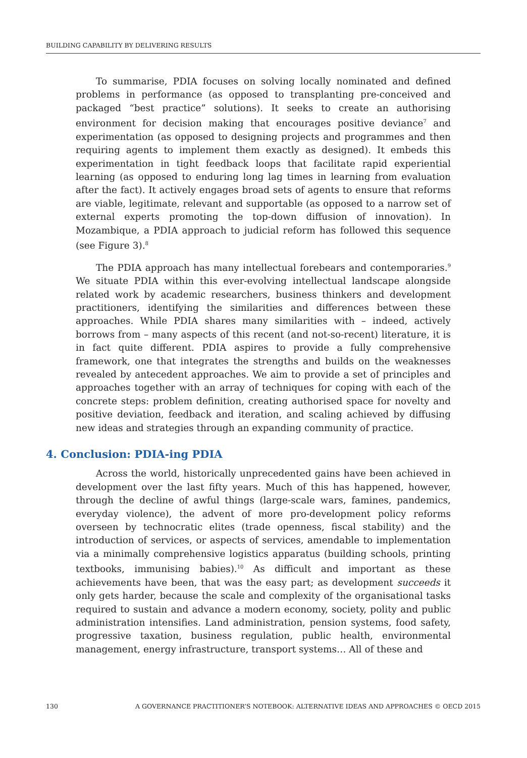BUILDING CAPABILITY BY DELIVERING RESULTS
To summarise, PDIA focuses on solving locally nominated and defined problems in performance (as opposed to transplanting pre-conceived and packaged “best practice” solutions). It seeks to create an authorising environment for decision making that encourages positive deviance<sup>7</sup> and experimentation (as opposed to designing projects and programmes and then requiring agents to implement them exactly as designed). It embeds this experimentation in tight feedback loops that facilitate rapid experiential learning (as opposed to enduring long lag times in learning from evaluation after the fact). It actively engages broad sets of agents to ensure that reforms are viable, legitimate, relevant and supportable (as opposed to a narrow set of external experts promoting the top-down diffusion of innovation). In Mozambique, a PDIA approach to judicial reform has followed this sequence (see Figure 3).<sup>8</sup>
The PDIA approach has many intellectual forebears and contemporaries.<sup>9</sup> We situate PDIA within this ever-evolving intellectual landscape alongside related work by academic researchers, business thinkers and development practitioners, identifying the similarities and differences between these approaches. While PDIA shares many similarities with – indeed, actively borrows from – many aspects of this recent (and not-so-recent) literature, it is in fact quite different. PDIA aspires to provide a fully comprehensive framework, one that integrates the strengths and builds on the weaknesses revealed by antecedent approaches. We aim to provide a set of principles and approaches together with an array of techniques for coping with each of the concrete steps: problem definition, creating authorised space for novelty and positive deviation, feedback and iteration, and scaling achieved by diffusing new ideas and strategies through an expanding community of practice.
4. Conclusion: PDIA-ing PDIA
Across the world, historically unprecedented gains have been achieved in development over the last fifty years. Much of this has happened, however, through the decline of awful things (large-scale wars, famines, pandemics, everyday violence), the advent of more pro-development policy reforms overseen by technocratic elites (trade openness, fiscal stability) and the introduction of services, or aspects of services, amendable to implementation via a minimally comprehensive logistics apparatus (building schools, printing textbooks, immunising babies).<sup>10</sup> As difficult and important as these achievements have been, that was the easy part; as development succeeds it only gets harder, because the scale and complexity of the organisational tasks required to sustain and advance a modern economy, society, polity and public administration intensifies. Land administration, pension systems, food safety, progressive taxation, business regulation, public health, environmental management, energy infrastructure, transport systems… All of these and
130 A GOVERNANCE PRACTITIONER’S NOTEBOOK: ALTERNATIVE IDEAS AND APPROACHES © OECD 2015